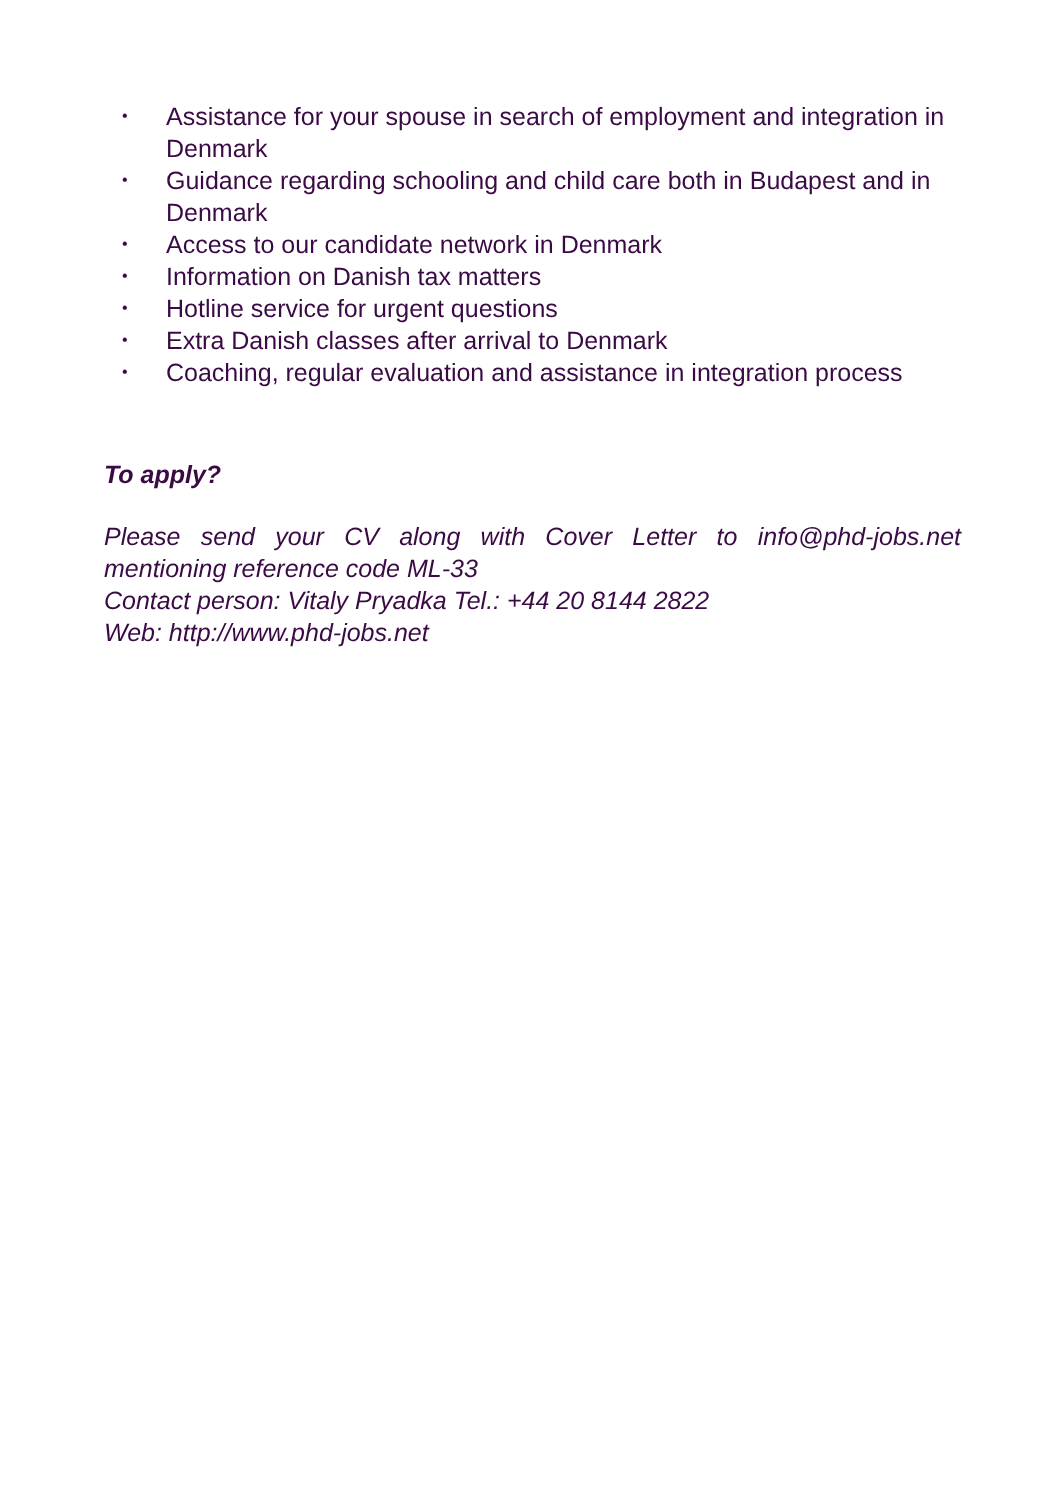• Assistance for your spouse in search of employment and integration in Denmark
• Guidance regarding schooling and child care both in Budapest and in Denmark
• Access to our candidate network in Denmark
• Information on Danish tax matters
• Hotline service for urgent questions
• Extra Danish classes after arrival to Denmark
• Coaching, regular evaluation and assistance in integration process
To apply?
Please send your CV along with Cover Letter to info@phd-jobs.net mentioning reference code ML-33
Contact person: Vitaly Pryadka Tel.: +44 20 8144 2822
Web: http://www.phd-jobs.net